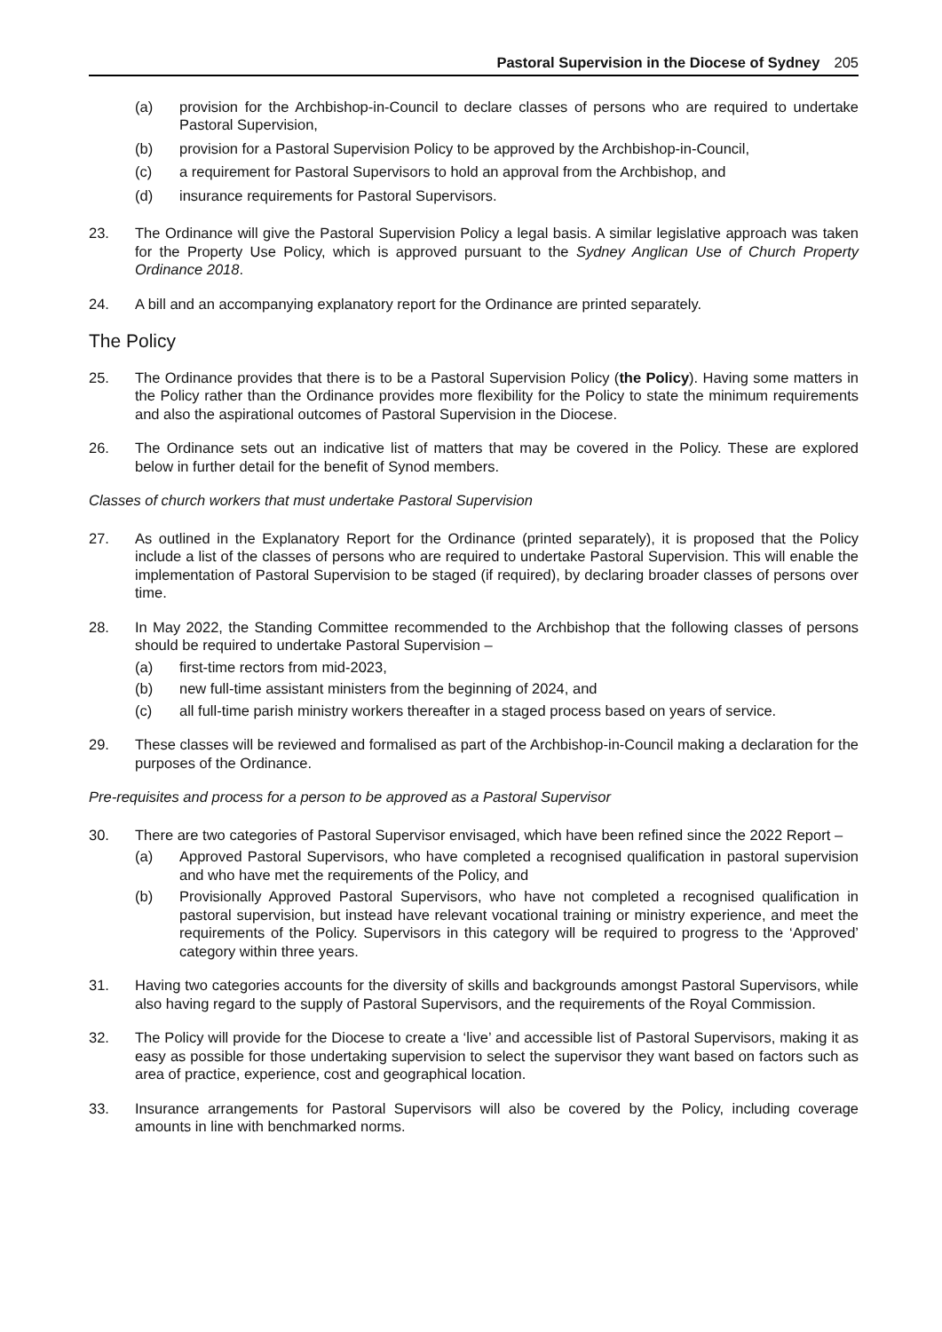Pastoral Supervision in the Diocese of Sydney 205
(a) provision for the Archbishop-in-Council to declare classes of persons who are required to undertake Pastoral Supervision,
(b) provision for a Pastoral Supervision Policy to be approved by the Archbishop-in-Council,
(c) a requirement for Pastoral Supervisors to hold an approval from the Archbishop, and
(d) insurance requirements for Pastoral Supervisors.
23. The Ordinance will give the Pastoral Supervision Policy a legal basis. A similar legislative approach was taken for the Property Use Policy, which is approved pursuant to the Sydney Anglican Use of Church Property Ordinance 2018.
24. A bill and an accompanying explanatory report for the Ordinance are printed separately.
The Policy
25. The Ordinance provides that there is to be a Pastoral Supervision Policy (the Policy). Having some matters in the Policy rather than the Ordinance provides more flexibility for the Policy to state the minimum requirements and also the aspirational outcomes of Pastoral Supervision in the Diocese.
26. The Ordinance sets out an indicative list of matters that may be covered in the Policy. These are explored below in further detail for the benefit of Synod members.
Classes of church workers that must undertake Pastoral Supervision
27. As outlined in the Explanatory Report for the Ordinance (printed separately), it is proposed that the Policy include a list of the classes of persons who are required to undertake Pastoral Supervision. This will enable the implementation of Pastoral Supervision to be staged (if required), by declaring broader classes of persons over time.
28. In May 2022, the Standing Committee recommended to the Archbishop that the following classes of persons should be required to undertake Pastoral Supervision –
(a) first-time rectors from mid-2023,
(b) new full-time assistant ministers from the beginning of 2024, and
(c) all full-time parish ministry workers thereafter in a staged process based on years of service.
29. These classes will be reviewed and formalised as part of the Archbishop-in-Council making a declaration for the purposes of the Ordinance.
Pre-requisites and process for a person to be approved as a Pastoral Supervisor
30. There are two categories of Pastoral Supervisor envisaged, which have been refined since the 2022 Report –
(a) Approved Pastoral Supervisors, who have completed a recognised qualification in pastoral supervision and who have met the requirements of the Policy, and
(b) Provisionally Approved Pastoral Supervisors, who have not completed a recognised qualification in pastoral supervision, but instead have relevant vocational training or ministry experience, and meet the requirements of the Policy. Supervisors in this category will be required to progress to the ‘Approved’ category within three years.
31. Having two categories accounts for the diversity of skills and backgrounds amongst Pastoral Supervisors, while also having regard to the supply of Pastoral Supervisors, and the requirements of the Royal Commission.
32. The Policy will provide for the Diocese to create a ‘live’ and accessible list of Pastoral Supervisors, making it as easy as possible for those undertaking supervision to select the supervisor they want based on factors such as area of practice, experience, cost and geographical location.
33. Insurance arrangements for Pastoral Supervisors will also be covered by the Policy, including coverage amounts in line with benchmarked norms.